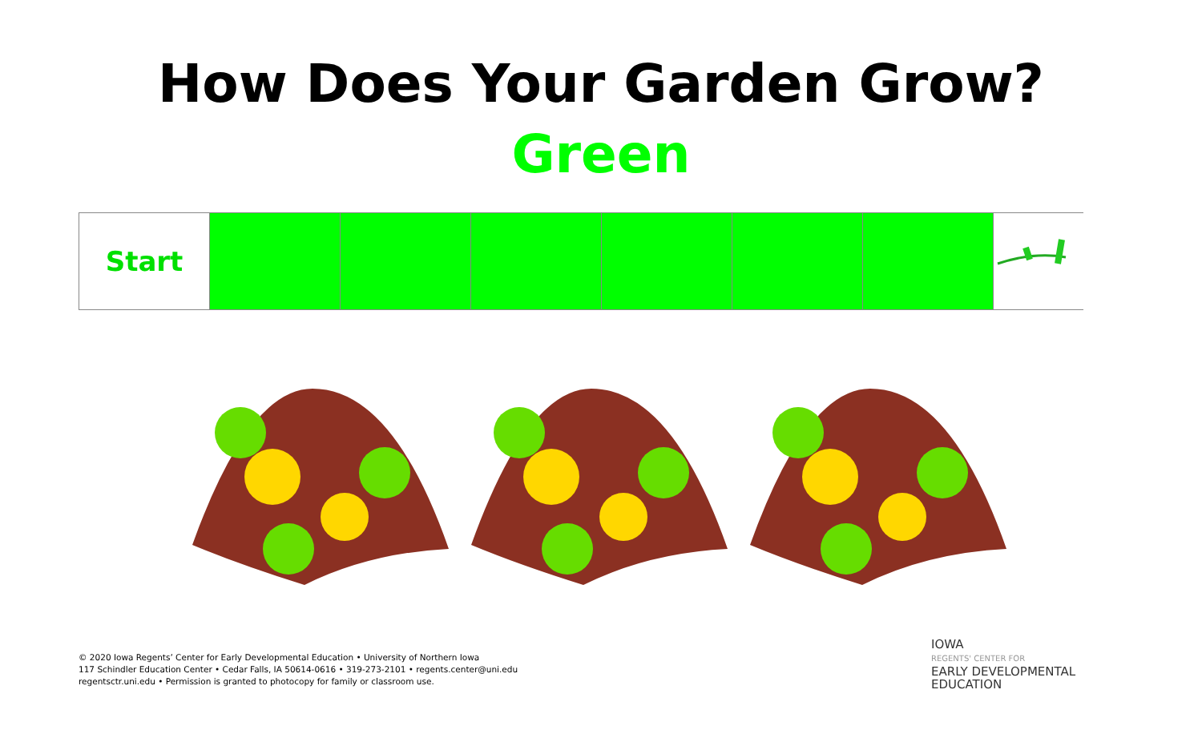How Does Your Garden Grow?
Green
| Start | | | | | | | |
© 2020 Iowa Regents’ Center for Early Developmental Education • University of Northern Iowa
117 Schindler Education Center • Cedar Falls, IA 50614-0616 • 319-273-2101 • regents.center@uni.edu
regentsctr.uni.edu • Permission is granted to photocopy for family or classroom use.
IOWA
REGENTS' CENTER FOR
EARLY DEVELOPMENTAL
EDUCATION